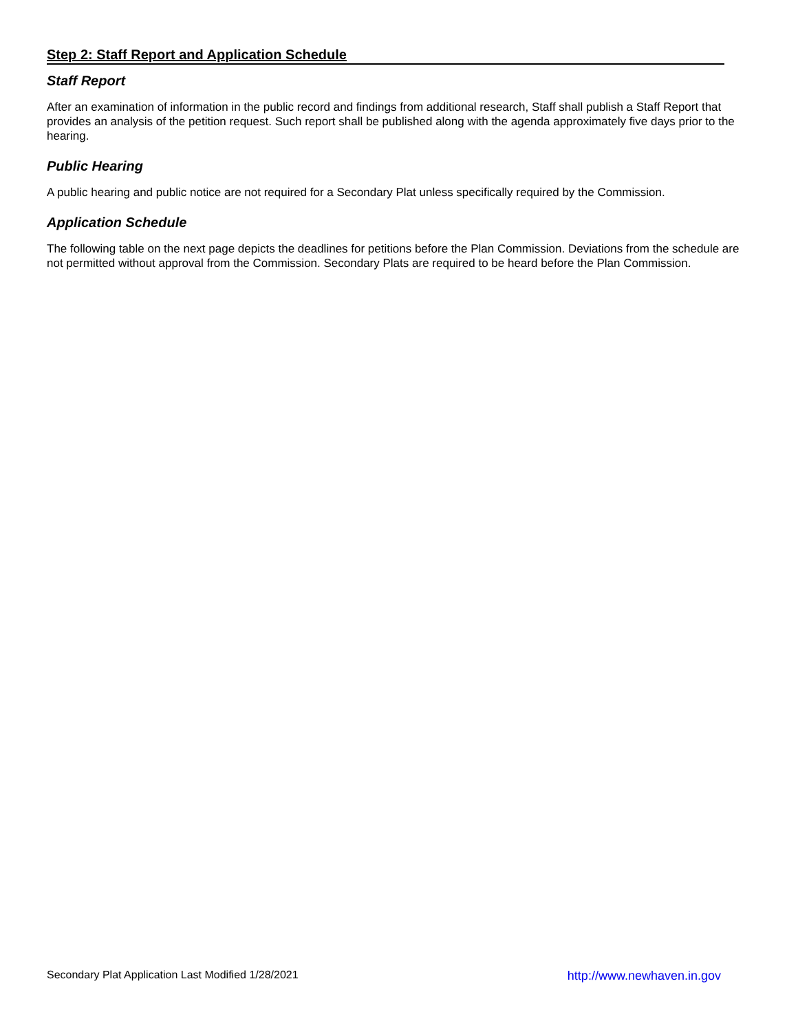Step 2: Staff Report and Application Schedule
Staff Report
After an examination of information in the public record and findings from additional research, Staff shall publish a Staff Report that provides an analysis of the petition request. Such report shall be published along with the agenda approximately five days prior to the hearing.
Public Hearing
A public hearing and public notice are not required for a Secondary Plat unless specifically required by the Commission.
Application Schedule
The following table on the next page depicts the deadlines for petitions before the Plan Commission. Deviations from the schedule are not permitted without approval from the Commission. Secondary Plats are required to be heard before the Plan Commission.
Secondary Plat Application Last Modified 1/28/2021 http://www.newhaven.in.gov